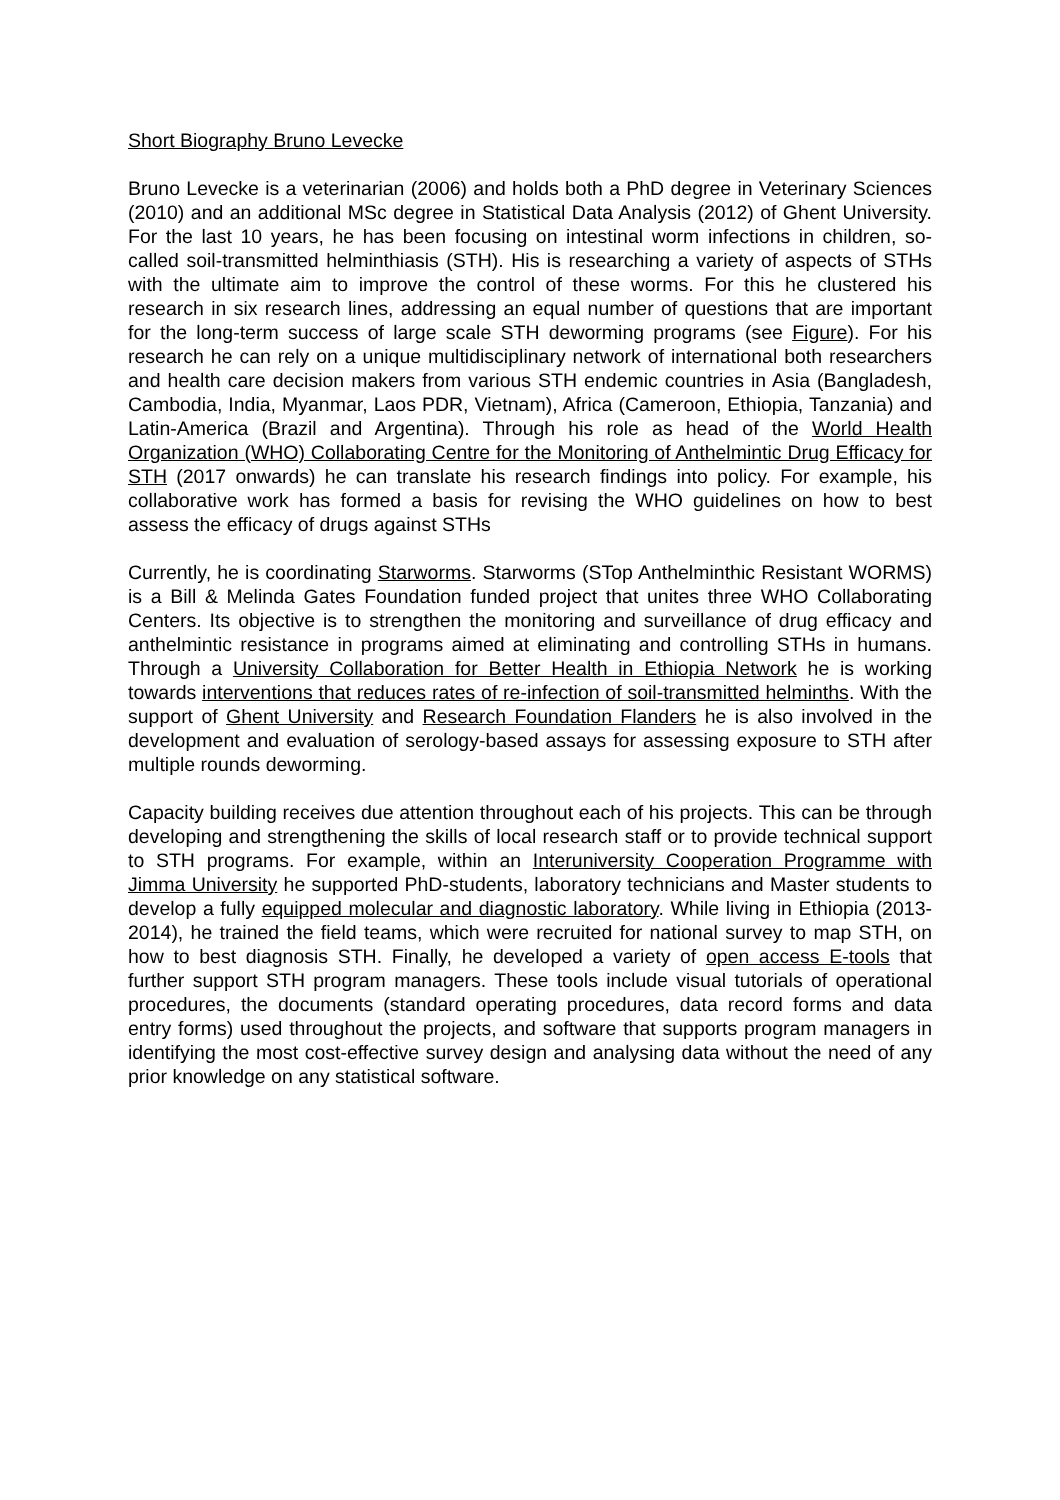Short Biography Bruno Levecke
Bruno Levecke is a veterinarian (2006) and holds both a PhD degree in Veterinary Sciences (2010) and an additional MSc degree in Statistical Data Analysis (2012) of Ghent University. For the last 10 years, he has been focusing on intestinal worm infections in children, so-called soil-transmitted helminthiasis (STH). His is researching a variety of aspects of STHs with the ultimate aim to improve the control of these worms. For this he clustered his research in six research lines, addressing an equal number of questions that are important for the long-term success of large scale STH deworming programs (see Figure). For his research he can rely on a unique multidisciplinary network of international both researchers and health care decision makers from various STH endemic countries in Asia (Bangladesh, Cambodia, India, Myanmar, Laos PDR, Vietnam), Africa (Cameroon, Ethiopia, Tanzania) and Latin-America (Brazil and Argentina). Through his role as head of the World Health Organization (WHO) Collaborating Centre for the Monitoring of Anthelmintic Drug Efficacy for STH (2017 onwards) he can translate his research findings into policy. For example, his collaborative work has formed a basis for revising the WHO guidelines on how to best assess the efficacy of drugs against STHs
Currently, he is coordinating Starworms. Starworms (STop Anthelminthic Resistant WORMS) is a Bill & Melinda Gates Foundation funded project that unites three WHO Collaborating Centers. Its objective is to strengthen the monitoring and surveillance of drug efficacy and anthelmintic resistance in programs aimed at eliminating and controlling STHs in humans. Through a University Collaboration for Better Health in Ethiopia Network he is working towards interventions that reduces rates of re-infection of soil-transmitted helminths. With the support of Ghent University and Research Foundation Flanders he is also involved in the development and evaluation of serology-based assays for assessing exposure to STH after multiple rounds deworming.
Capacity building receives due attention throughout each of his projects. This can be through developing and strengthening the skills of local research staff or to provide technical support to STH programs. For example, within an Interuniversity Cooperation Programme with Jimma University he supported PhD-students, laboratory technicians and Master students to develop a fully equipped molecular and diagnostic laboratory. While living in Ethiopia (2013-2014), he trained the field teams, which were recruited for national survey to map STH, on how to best diagnosis STH. Finally, he developed a variety of open access E-tools that further support STH program managers. These tools include visual tutorials of operational procedures, the documents (standard operating procedures, data record forms and data entry forms) used throughout the projects, and software that supports program managers in identifying the most cost-effective survey design and analysing data without the need of any prior knowledge on any statistical software.